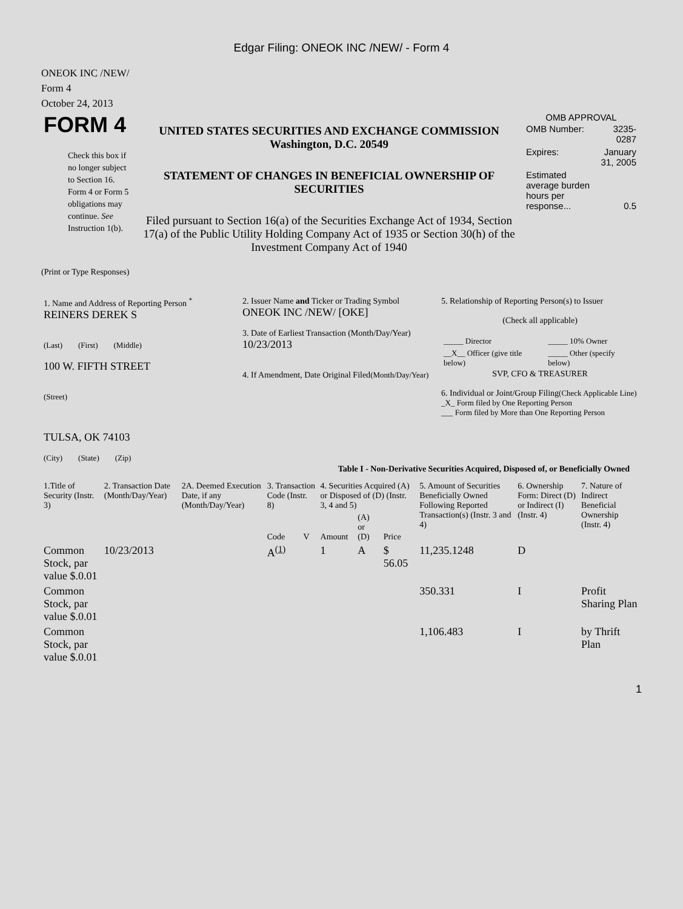Edgar Filing: ONEOK INC /NEW/ - Form 4
ONEOK INC /NEW/
Form 4
October 24, 2013
| FORM 4 Check this box if no longer subject to Section 16. Form 4 or Form 5 obligations may continue. See Instruction 1(b). | UNITED STATES SECURITIES AND EXCHANGE COMMISSION Washington, D.C. 20549 STATEMENT OF CHANGES IN BENEFICIAL OWNERSHIP OF SECURITIES Filed pursuant to Section 16(a) of the Securities Exchange Act of 1934, Section 17(a) of the Public Utility Holding Company Act of 1935 or Section 30(h) of the Investment Company Act of 1940 | OMB APPROVAL / OMB Number: / 3235-0287 / / Expires: / January 31, 2005 / / Estimated average burden hours per response... / 0.5 / |
(Print or Type Responses)
| 1. Name and Address of Reporting Person <sup>*</sup> REINERS DEREK S (Last) (First) (Middle) 100 W. FIFTH STREET (Street) TULSA, OK 74103 (City) (State) (Zip) | 2. Issuer Name and Ticker or Trading Symbol ONEOK INC /NEW/ [OKE] 3. Date of Earliest Transaction (Month/Day/Year) 10/23/2013 4. If Amendment, Date Original Filed (Month/Day/Year) | 5. Relationship of Reporting Person(s) to Issuer (Check all applicable) / _____ Director / _____ 10% Owner / / __X__ Officer (give title below) / _____ Other (specify below) / SVP, CFO & TREASURER 6. Individual or Joint/Group Filing (Check Applicable Line) _X_ Form filed by One Reporting Person ___ Form filed by More than One Reporting Person |
Table I - Non-Derivative Securities Acquired, Disposed of, or Beneficially Owned
| 1.Title of Security (Instr. 3) | 2. Transaction Date (Month/Day/Year) | 2A. Deemed Execution Date, if any (Month/Day/Year) | 3. Transaction Code (Instr. 8) | | 4. Securities Acquired (A) or Disposed of (D) (Instr. 3, 4 and 5) | | | 5. Amount of Securities Beneficially Owned Following Reported Transaction(s) (Instr. 3 and 4) | 6. Ownership Form: Direct (D) or Indirect (I) (Instr. 4) | 7. Nature of Indirect Beneficial Ownership (Instr. 4) |
| --- | --- | --- | --- | --- | --- | --- | --- | --- | --- | --- |
| | | | Code | V | Amount | (A) or (D) | Price | | | |
| Common Stock, par value $.0.01 | 10/23/2013 | | A<sup>(1)</sup> | | 1 | A | $ 56.05 | 11,235.1248 | D | |
| Common Stock, par value $.0.01 | | | | | | | | 350.331 | I | Profit Sharing Plan |
| Common Stock, par value $.0.01 | | | | | | | | 1,106.483 | I | by Thrift Plan |
1